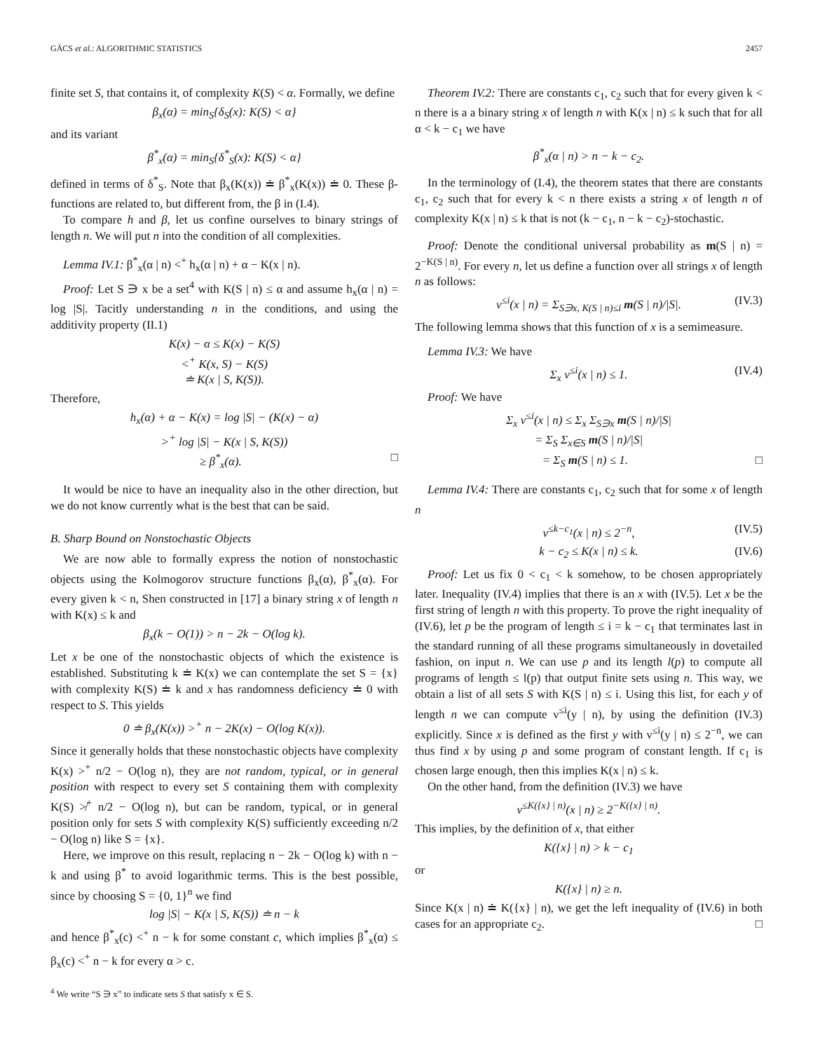GÁCS et al.: ALGORITHMIC STATISTICS 2457
finite set S, that contains it, of complexity K(S) < α. Formally, we define
β<sub>x</sub>(α) = min<sub>S</sub>{δ<sub>S</sub>(x): K(S) < α}
and its variant
β<sup>*</sup><sub>x</sub>(α) = min<sub>S</sub>{δ<sup>*</sup><sub>S</sub>(x): K(S) < α}
defined in terms of δ<sup>*</sup><sub>S</sub>. Note that β<sub>x</sub>(K(x)) ≐ β<sup>*</sup><sub>x</sub>(K(x)) ≐ 0. These β-functions are related to, but different from, the β in (I.4).
To compare h and β, let us confine ourselves to binary strings of length n. We will put n into the condition of all complexities.
Lemma IV.1: β<sup>*</sup><sub>x</sub>(α | n) <<sup>+</sup> h<sub>x</sub>(α | n) + α − K(x | n).
Proof: Let S ∋ x be a set<sup>4</sup> with K(S | n) ≤ α and assume h<sub>x</sub>(α | n) = log |S|. Tacitly understanding n in the conditions, and using the additivity property (II.1)
K(x) − α ≤ K(x) − K(S)
<<sup>+</sup> K(x, S) − K(S)
≐ K(x | S, K(S)).
Therefore,
h<sub>x</sub>(α) + α − K(x) = log |S| − (K(x) − α)
><sup>+</sup> log |S| − K(x | S, K(S))
≥ β<sup>*</sup><sub>x</sub>(α). □
It would be nice to have an inequality also in the other direction, but we do not know currently what is the best that can be said.
B. Sharp Bound on Nonstochastic Objects
We are now able to formally express the notion of nonstochastic objects using the Kolmogorov structure functions β<sub>x</sub>(α), β<sup>*</sup><sub>x</sub>(α). For every given k < n, Shen constructed in [17] a binary string x of length n with K(x) ≤ k and
β<sub>x</sub>(k − O(1)) > n − 2k − O(log k).
Let x be one of the nonstochastic objects of which the existence is established. Substituting k ≐ K(x) we can contemplate the set S = {x} with complexity K(S) ≐ k and x has randomness deficiency ≐ 0 with respect to S. This yields
0 ≐ β<sub>x</sub>(K(x)) ><sup>+</sup> n − 2K(x) − O(log K(x)).
Since it generally holds that these nonstochastic objects have complexity K(x) ><sup>+</sup> n/2 − O(log n), they are not random, typical, or in general position with respect to every set S containing them with complexity K(S) ≯<sup>+</sup> n/2 − O(log n), but can be random, typical, or in general position only for sets S with complexity K(S) sufficiently exceeding n/2 − O(log n) like S = {x}.
Here, we improve on this result, replacing n − 2k − O(log k) with n − k and using β<sup>*</sup> to avoid logarithmic terms. This is the best possible, since by choosing S = {0, 1}<sup>n</sup> we find
log |S| − K(x | S, K(S)) ≐ n − k
and hence β<sup>*</sup><sub>x</sub>(c) <<sup>+</sup> n − k for some constant c, which implies β<sup>*</sup><sub>x</sub>(α) ≤ β<sub>x</sub>(c) <<sup>+</sup> n − k for every α > c.
<sup>4</sup> We write “S ∋ x” to indicate sets S that satisfy x ∈ S.
Theorem IV.2: There are constants c<sub>1</sub>, c<sub>2</sub> such that for every given k < n there is a a binary string x of length n with K(x | n) ≤ k such that for all α < k − c<sub>1</sub> we have
β<sup>*</sup><sub>x</sub>(α | n) > n − k − c<sub>2</sub>.
In the terminology of (I.4), the theorem states that there are constants c<sub>1</sub>, c<sub>2</sub> such that for every k < n there exists a string x of length n of complexity K(x | n) ≤ k that is not (k − c<sub>1</sub>, n − k − c<sub>2</sub>)-stochastic.
Proof: Denote the conditional universal probability as m(S | n) = 2<sup>−K(S | n)</sup>. For every n, let us define a function over all strings x of length n as follows:
ν<sup>≤i</sup>(x | n) = Σ<sub>S∋x, K(S | n)≤i</sub> m(S | n)/|S|. (IV.3)
The following lemma shows that this function of x is a semimeasure.
Lemma IV.3: We have
Σ<sub>x</sub> ν<sup>≤i</sup>(x | n) ≤ 1. (IV.4)
Proof: We have
Σ<sub>x</sub> ν<sup>≤i</sup>(x | n) ≤ Σ<sub>x</sub> Σ<sub>S∋x</sub> m(S | n)/|S|
= Σ<sub>S</sub> Σ<sub>x∈S</sub> m(S | n)/|S|
= Σ<sub>S</sub> m(S | n) ≤ 1. □
Lemma IV.4: There are constants c<sub>1</sub>, c<sub>2</sub> such that for some x of length n
ν<sup>≤k−c<sub>1</sub></sup>(x | n) ≤ 2<sup>−n</sup>, (IV.5)
k − c<sub>2</sub> ≤ K(x | n) ≤ k. (IV.6)
Proof: Let us fix 0 < c<sub>1</sub> < k somehow, to be chosen appropriately later. Inequality (IV.4) implies that there is an x with (IV.5). Let x be the first string of length n with this property. To prove the right inequality of (IV.6), let p be the program of length ≤ i = k − c<sub>1</sub> that terminates last in the standard running of all these programs simultaneously in dovetailed fashion, on input n. We can use p and its length l(p) to compute all programs of length ≤ l(p) that output finite sets using n. This way, we obtain a list of all sets S with K(S | n) ≤ i. Using this list, for each y of length n we can compute ν<sup>≤i</sup>(y | n), by using the definition (IV.3) explicitly. Since x is defined as the first y with ν<sup>≤i</sup>(y | n) ≤ 2<sup>−n</sup>, we can thus find x by using p and some program of constant length. If c<sub>1</sub> is chosen large enough, then this implies K(x | n) ≤ k.
On the other hand, from the definition (IV.3) we have
ν<sup>≤K({x} | n)</sup>(x | n) ≥ 2<sup>−K({x} | n)</sup>.
This implies, by the definition of x, that either
K({x} | n) > k − c<sub>1</sub>
or
K({x} | n) ≥ n.
Since K(x | n) ≐ K({x} | n), we get the left inequality of (IV.6) in both cases for an appropriate c<sub>2</sub>. □